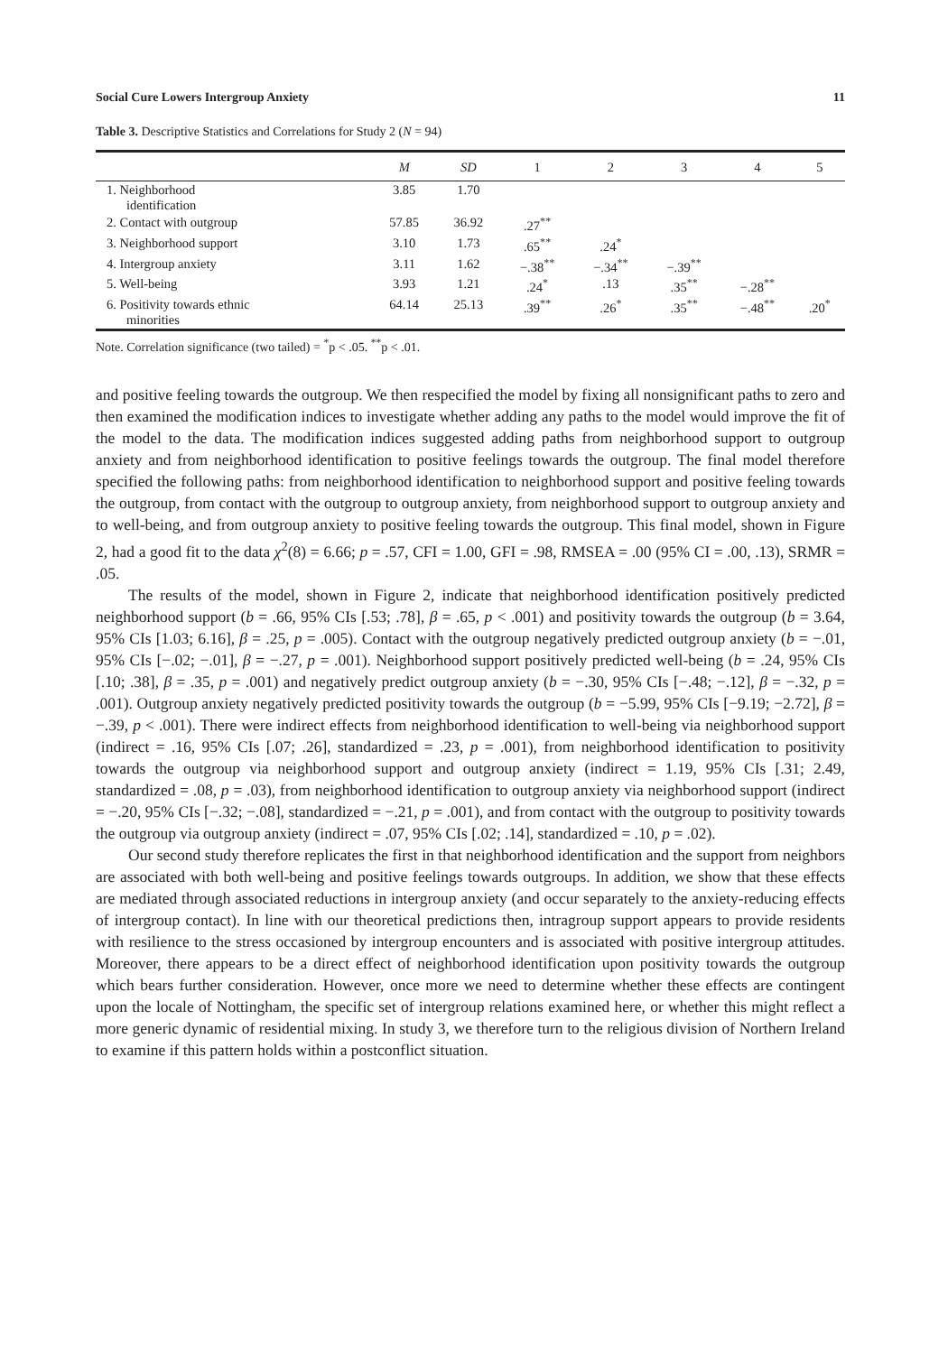Social Cure Lowers Intergroup Anxiety 11
Table 3. Descriptive Statistics and Correlations for Study 2 (N = 94)
| | M | SD | 1 | 2 | 3 | 4 | 5 |
| --- | --- | --- | --- | --- | --- | --- | --- |
| 1. Neighborhood identification | 3.85 | 1.70 | | | | | |
| 2. Contact with outgroup | 57.85 | 36.92 | .27<sup>**</sup> | | | | |
| 3. Neighborhood support | 3.10 | 1.73 | .65<sup>**</sup> | .24<sup>*</sup> | | | |
| 4. Intergroup anxiety | 3.11 | 1.62 | −.38<sup>**</sup> | −.34<sup>**</sup> | −.39<sup>**</sup> | | |
| 5. Well-being | 3.93 | 1.21 | .24<sup>*</sup> | .13 | .35<sup>**</sup> | −.28<sup>**</sup> | |
| 6. Positivity towards ethnic minorities | 64.14 | 25.13 | .39<sup>**</sup> | .26<sup>*</sup> | .35<sup>**</sup> | −.48<sup>**</sup> | .20<sup>*</sup> |
Note. Correlation significance (two tailed) = <sup>*</sup>p < .05. <sup>**</sup>p < .01.
and positive feeling towards the outgroup. We then respecified the model by fixing all nonsignificant paths to zero and then examined the modification indices to investigate whether adding any paths to the model would improve the fit of the model to the data. The modification indices suggested adding paths from neighborhood support to outgroup anxiety and from neighborhood identification to positive feelings towards the outgroup. The final model therefore specified the following paths: from neighborhood identification to neighborhood support and positive feeling towards the outgroup, from contact with the outgroup to outgroup anxiety, from neighborhood support to outgroup anxiety and to well-being, and from outgroup anxiety to positive feeling towards the outgroup. This final model, shown in Figure 2, had a good fit to the data χ<sup>2</sup>(8) = 6.66; p = .57, CFI = 1.00, GFI = .98, RMSEA = .00 (95% CI = .00, .13), SRMR = .05.
The results of the model, shown in Figure 2, indicate that neighborhood identification positively predicted neighborhood support (b = .66, 95% CIs [.53; .78], β = .65, p < .001) and positivity towards the outgroup (b = 3.64, 95% CIs [1.03; 6.16], β = .25, p = .005). Contact with the outgroup negatively predicted outgroup anxiety (b = −.01, 95% CIs [−.02; −.01], β = −.27, p = .001). Neighborhood support positively predicted well-being (b = .24, 95% CIs [.10; .38], β = .35, p = .001) and negatively predict outgroup anxiety (b = −.30, 95% CIs [−.48; −.12], β = −.32, p = .001). Outgroup anxiety negatively predicted positivity towards the outgroup (b = −5.99, 95% CIs [−9.19; −2.72], β = −.39, p < .001). There were indirect effects from neighborhood identification to well-being via neighborhood support (indirect = .16, 95% CIs [.07; .26], standardized = .23, p = .001), from neighborhood identification to positivity towards the outgroup via neighborhood support and outgroup anxiety (indirect = 1.19, 95% CIs [.31; 2.49, standardized = .08, p = .03), from neighborhood identification to outgroup anxiety via neighborhood support (indirect = −.20, 95% CIs [−.32; −.08], standardized = −.21, p = .001), and from contact with the outgroup to positivity towards the outgroup via outgroup anxiety (indirect = .07, 95% CIs [.02; .14], standardized = .10, p = .02).
Our second study therefore replicates the first in that neighborhood identification and the support from neighbors are associated with both well-being and positive feelings towards outgroups. In addition, we show that these effects are mediated through associated reductions in intergroup anxiety (and occur separately to the anxiety-reducing effects of intergroup contact). In line with our theoretical predictions then, intragroup support appears to provide residents with resilience to the stress occasioned by intergroup encounters and is associated with positive intergroup attitudes. Moreover, there appears to be a direct effect of neighborhood identification upon positivity towards the outgroup which bears further consideration. However, once more we need to determine whether these effects are contingent upon the locale of Nottingham, the specific set of intergroup relations examined here, or whether this might reflect a more generic dynamic of residential mixing. In study 3, we therefore turn to the religious division of Northern Ireland to examine if this pattern holds within a postconflict situation.